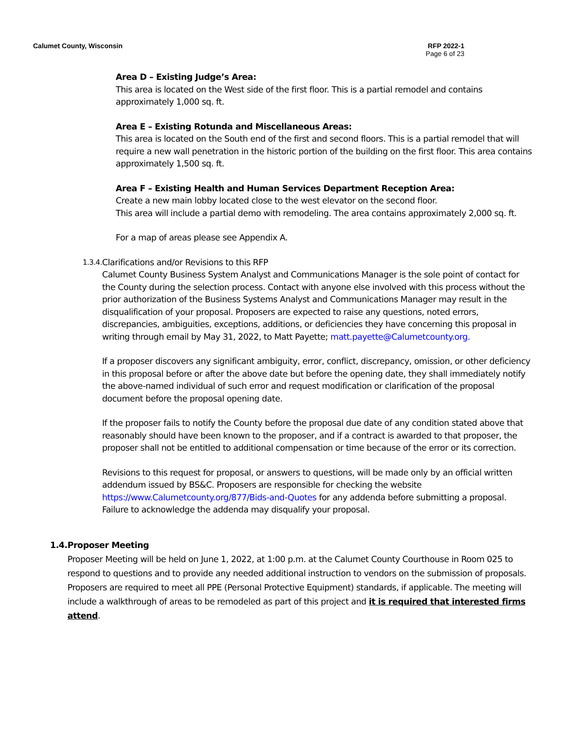Calumet County, Wisconsin RFP 2022-1
Page 6 of 23
Area D – Existing Judge’s Area:
This area is located on the West side of the first floor. This is a partial remodel and contains approximately 1,000 sq. ft.
Area E – Existing Rotunda and Miscellaneous Areas:
This area is located on the South end of the first and second floors. This is a partial remodel that will require a new wall penetration in the historic portion of the building on the first floor. This area contains approximately 1,500 sq. ft.
Area F – Existing Health and Human Services Department Reception Area:
Create a new main lobby located close to the west elevator on the second floor.
This area will include a partial demo with remodeling. The area contains approximately 2,000 sq. ft.
For a map of areas please see Appendix A.
1.3.4.
Clarifications and/or Revisions to this RFP
Calumet County Business System Analyst and Communications Manager is the sole point of contact for the County during the selection process. Contact with anyone else involved with this process without the prior authorization of the Business Systems Analyst and Communications Manager may result in the disqualification of your proposal. Proposers are expected to raise any questions, noted errors, discrepancies, ambiguities, exceptions, additions, or deficiencies they have concerning this proposal in writing through email by May 31, 2022, to Matt Payette; matt.payette@Calumetcounty.org.
If a proposer discovers any significant ambiguity, error, conflict, discrepancy, omission, or other deficiency in this proposal before or after the above date but before the opening date, they shall immediately notify the above-named individual of such error and request modification or clarification of the proposal document before the proposal opening date.
If the proposer fails to notify the County before the proposal due date of any condition stated above that reasonably should have been known to the proposer, and if a contract is awarded to that proposer, the proposer shall not be entitled to additional compensation or time because of the error or its correction.
Revisions to this request for proposal, or answers to questions, will be made only by an official written addendum issued by BS&C. Proposers are responsible for checking the website https://www.Calumetcounty.org/877/Bids-and-Quotes for any addenda before submitting a proposal. Failure to acknowledge the addenda may disqualify your proposal.
1.4. Proposer Meeting
Proposer Meeting will be held on June 1, 2022, at 1:00 p.m. at the Calumet County Courthouse in Room 025 to respond to questions and to provide any needed additional instruction to vendors on the submission of proposals. Proposers are required to meet all PPE (Personal Protective Equipment) standards, if applicable. The meeting will include a walkthrough of areas to be remodeled as part of this project and it is required that interested firms attend.